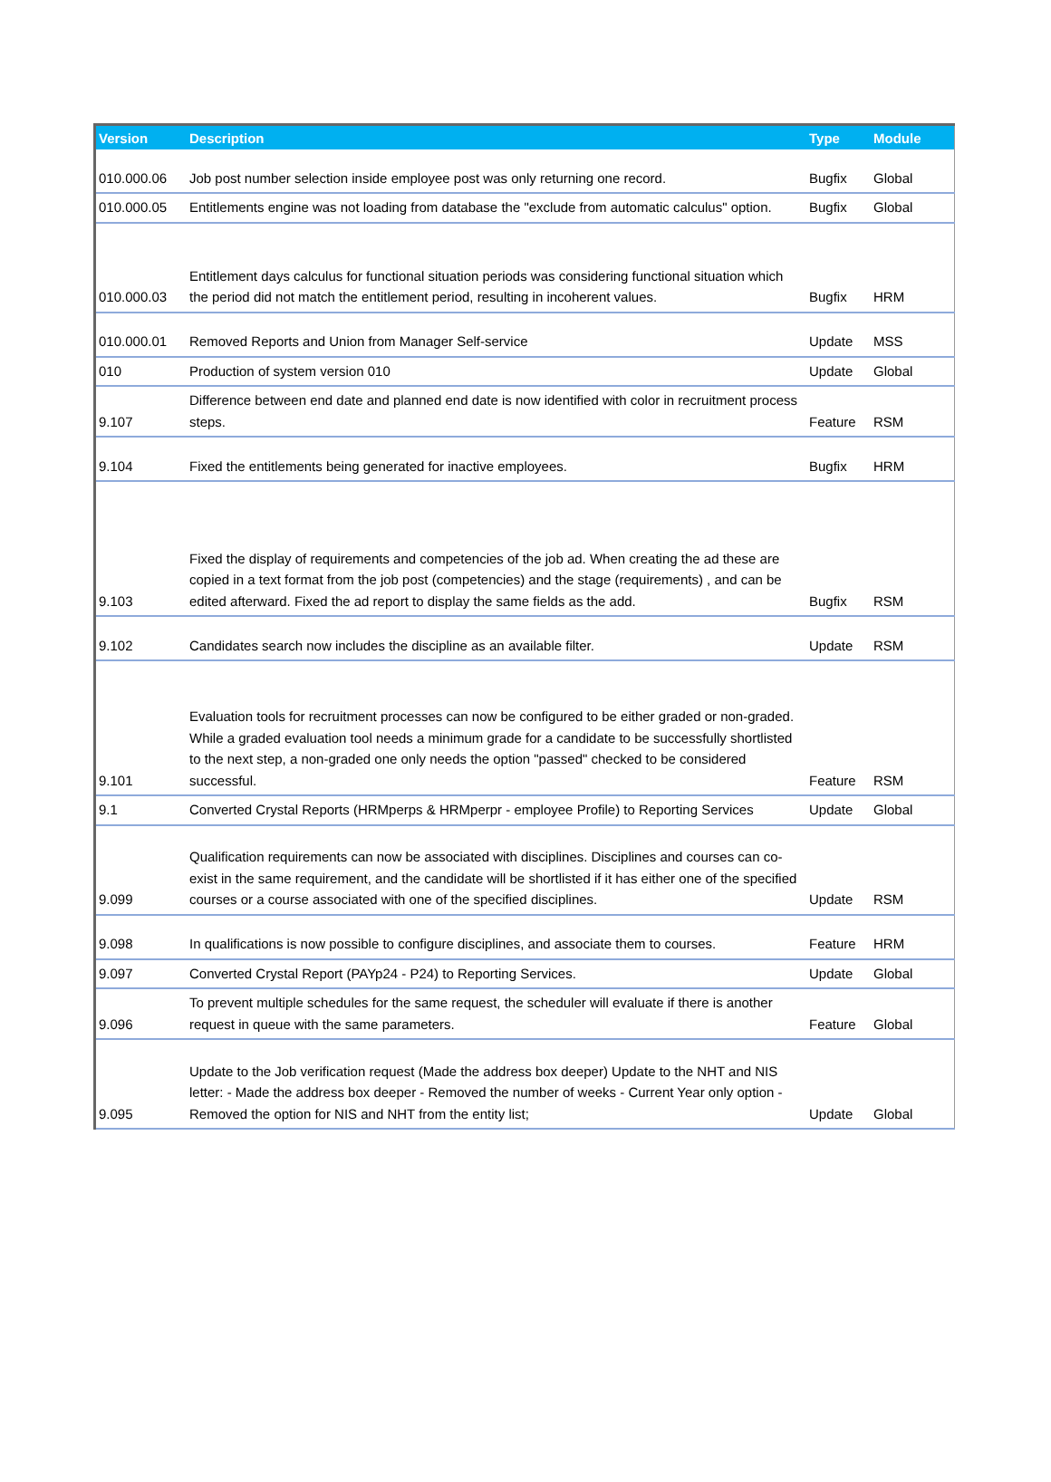| Version | Description | Type | Module |
| --- | --- | --- | --- |
| 010.000.06 | Job post number selection inside employee post was only returning one record. | Bugfix | Global |
| 010.000.05 | Entitlements engine was not loading from database the "exclude from automatic calculus" option. | Bugfix | Global |
| 010.000.03 | Entitlement days calculus for functional situation periods was considering functional situation which the period did not match the entitlement period, resulting in incoherent values. | Bugfix | HRM |
| 010.000.01 | Removed Reports and Union from Manager Self-service | Update | MSS |
| 010 | Production of system version 010 | Update | Global |
| 9.107 | Difference between end date and planned end date is now identified with color in recruitment process steps. | Feature | RSM |
| 9.104 | Fixed the entitlements being generated for inactive employees. | Bugfix | HRM |
| 9.103 | Fixed the display of requirements and competencies of the job ad. When creating the ad these are copied in a text format from the job post (competencies) and the stage (requirements) , and can be edited afterward. Fixed the ad report to display the same fields as the add. | Bugfix | RSM |
| 9.102 | Candidates search now includes the discipline as an available filter. | Update | RSM |
| 9.101 | Evaluation tools for recruitment processes can now be configured to be either graded or non-graded. While a graded evaluation tool needs a minimum grade for a candidate to be successfully shortlisted to the next step, a non-graded one only needs the option "passed" checked to be considered successful. | Feature | RSM |
| 9.1 | Converted Crystal Reports (HRMperps & HRMperpr - employee Profile) to Reporting Services | Update | Global |
| 9.099 | Qualification requirements can now be associated with disciplines. Disciplines and courses can co-exist in the same requirement, and the candidate will be shortlisted if it has either one of the specified courses or a course associated with one of the specified disciplines. | Update | RSM |
| 9.098 | In qualifications is now possible to configure disciplines, and associate them to courses. | Feature | HRM |
| 9.097 | Converted Crystal Report (PAYp24 - P24) to Reporting Services. | Update | Global |
| 9.096 | To prevent multiple schedules for the same request, the scheduler will evaluate if there is another request in queue with the same parameters. | Feature | Global |
| 9.095 | Update to the Job verification request (Made the address box deeper) Update to the NHT and NIS letter: - Made the address box deeper - Removed the number of weeks - Current Year only option - Removed the option for NIS and NHT from the entity list; | Update | Global |